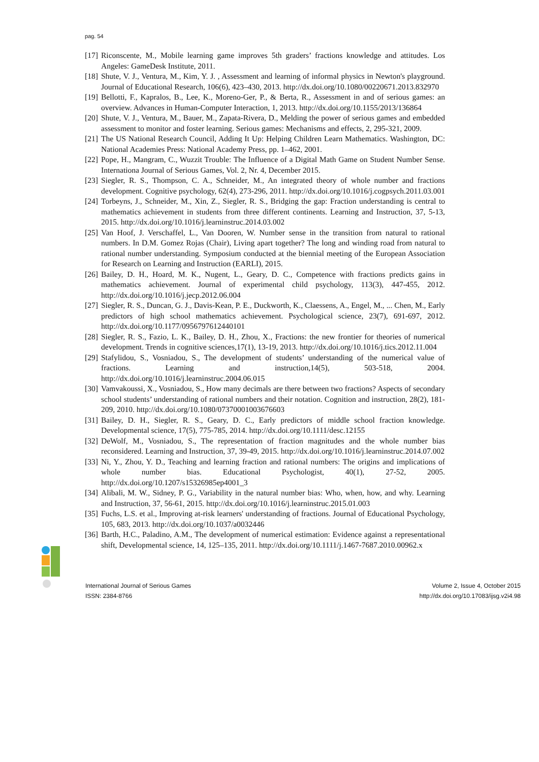pag. 54
[17] Riconscente, M., Mobile learning game improves 5th graders’ fractions knowledge and attitudes. Los Angeles: GameDesk Institute, 2011.
[18] Shute, V. J., Ventura, M., Kim, Y. J. , Assessment and learning of informal physics in Newton's playground. Journal of Educational Research, 106(6), 423–430, 2013. http://dx.doi.org/10.1080/00220671.2013.832970
[19] Bellotti, F., Kapralos, B., Lee, K., Moreno-Ger, P., & Berta, R., Assessment in and of serious games: an overview. Advances in Human-Computer Interaction, 1, 2013. http://dx.doi.org/10.1155/2013/136864
[20] Shute, V. J., Ventura, M., Bauer, M., Zapata-Rivera, D., Melding the power of serious games and embedded assessment to monitor and foster learning. Serious games: Mechanisms and effects, 2, 295-321, 2009.
[21] The US National Research Council, Adding It Up: Helping Children Learn Mathematics. Washington, DC: National Academies Press: National Academy Press, pp. 1–462, 2001.
[22] Pope, H., Mangram, C., Wuzzit Trouble: The Influence of a Digital Math Game on Student Number Sense. Internationa Journal of Serious Games, Vol. 2, Nr. 4, December 2015.
[23] Siegler, R. S., Thompson, C. A., Schneider, M., An integrated theory of whole number and fractions development. Cognitive psychology, 62(4), 273-296, 2011. http://dx.doi.org/10.1016/j.cogpsych.2011.03.001
[24] Torbeyns, J., Schneider, M., Xin, Z., Siegler, R. S., Bridging the gap: Fraction understanding is central to mathematics achievement in students from three different continents. Learning and Instruction, 37, 5-13, 2015. http://dx.doi.org/10.1016/j.learninstruc.2014.03.002
[25] Van Hoof, J. Verschaffel, L., Van Dooren, W. Number sense in the transition from natural to rational numbers. In D.M. Gomez Rojas (Chair), Living apart together? The long and winding road from natural to rational number understanding. Symposium conducted at the biennial meeting of the European Association for Research on Learning and Instruction (EARLI), 2015.
[26] Bailey, D. H., Hoard, M. K., Nugent, L., Geary, D. C., Competence with fractions predicts gains in mathematics achievement. Journal of experimental child psychology, 113(3), 447-455, 2012. http://dx.doi.org/10.1016/j.jecp.2012.06.004
[27] Siegler, R. S., Duncan, G. J., Davis-Kean, P. E., Duckworth, K., Claessens, A., Engel, M., ... Chen, M., Early predictors of high school mathematics achievement. Psychological science, 23(7), 691-697, 2012. http://dx.doi.org/10.1177/0956797612440101
[28] Siegler, R. S., Fazio, L. K., Bailey, D. H., Zhou, X., Fractions: the new frontier for theories of numerical development. Trends in cognitive sciences,17(1), 13-19, 2013. http://dx.doi.org/10.1016/j.tics.2012.11.004
[29] Stafylidou, S., Vosniadou, S., The development of students’ understanding of the numerical value of fractions. Learning and instruction,14(5), 503-518, 2004. http://dx.doi.org/10.1016/j.learninstruc.2004.06.015
[30] Vamvakoussi, X., Vosniadou, S., How many decimals are there between two fractions? Aspects of secondary school students’ understanding of rational numbers and their notation. Cognition and instruction, 28(2), 181-209, 2010. http://dx.doi.org/10.1080/07370001003676603
[31] Bailey, D. H., Siegler, R. S., Geary, D. C., Early predictors of middle school fraction knowledge. Developmental science, 17(5), 775-785, 2014. http://dx.doi.org/10.1111/desc.12155
[32] DeWolf, M., Vosniadou, S., The representation of fraction magnitudes and the whole number bias reconsidered. Learning and Instruction, 37, 39-49, 2015. http://dx.doi.org/10.1016/j.learninstruc.2014.07.002
[33] Ni, Y., Zhou, Y. D., Teaching and learning fraction and rational numbers: The origins and implications of whole number bias. Educational Psychologist, 40(1), 27-52, 2005. http://dx.doi.org/10.1207/s15326985ep4001_3
[34] Alibali, M. W., Sidney, P. G., Variability in the natural number bias: Who, when, how, and why. Learning and Instruction, 37, 56-61, 2015. http://dx.doi.org/10.1016/j.learninstruc.2015.01.003
[35] Fuchs, L.S. et al., Improving at-risk learners' understanding of fractions. Journal of Educational Psychology, 105, 683, 2013. http://dx.doi.org/10.1037/a0032446
[36] Barth, H.C., Paladino, A.M., The development of numerical estimation: Evidence against a representational shift, Developmental science, 14, 125–135, 2011. http://dx.doi.org/10.1111/j.1467-7687.2010.00962.x
International Journal of Serious Games
ISSN: 2384-8766
Volume 2, Issue 4, October 2015
http://dx.doi.org/10.17083/ijsg.v2i4.98